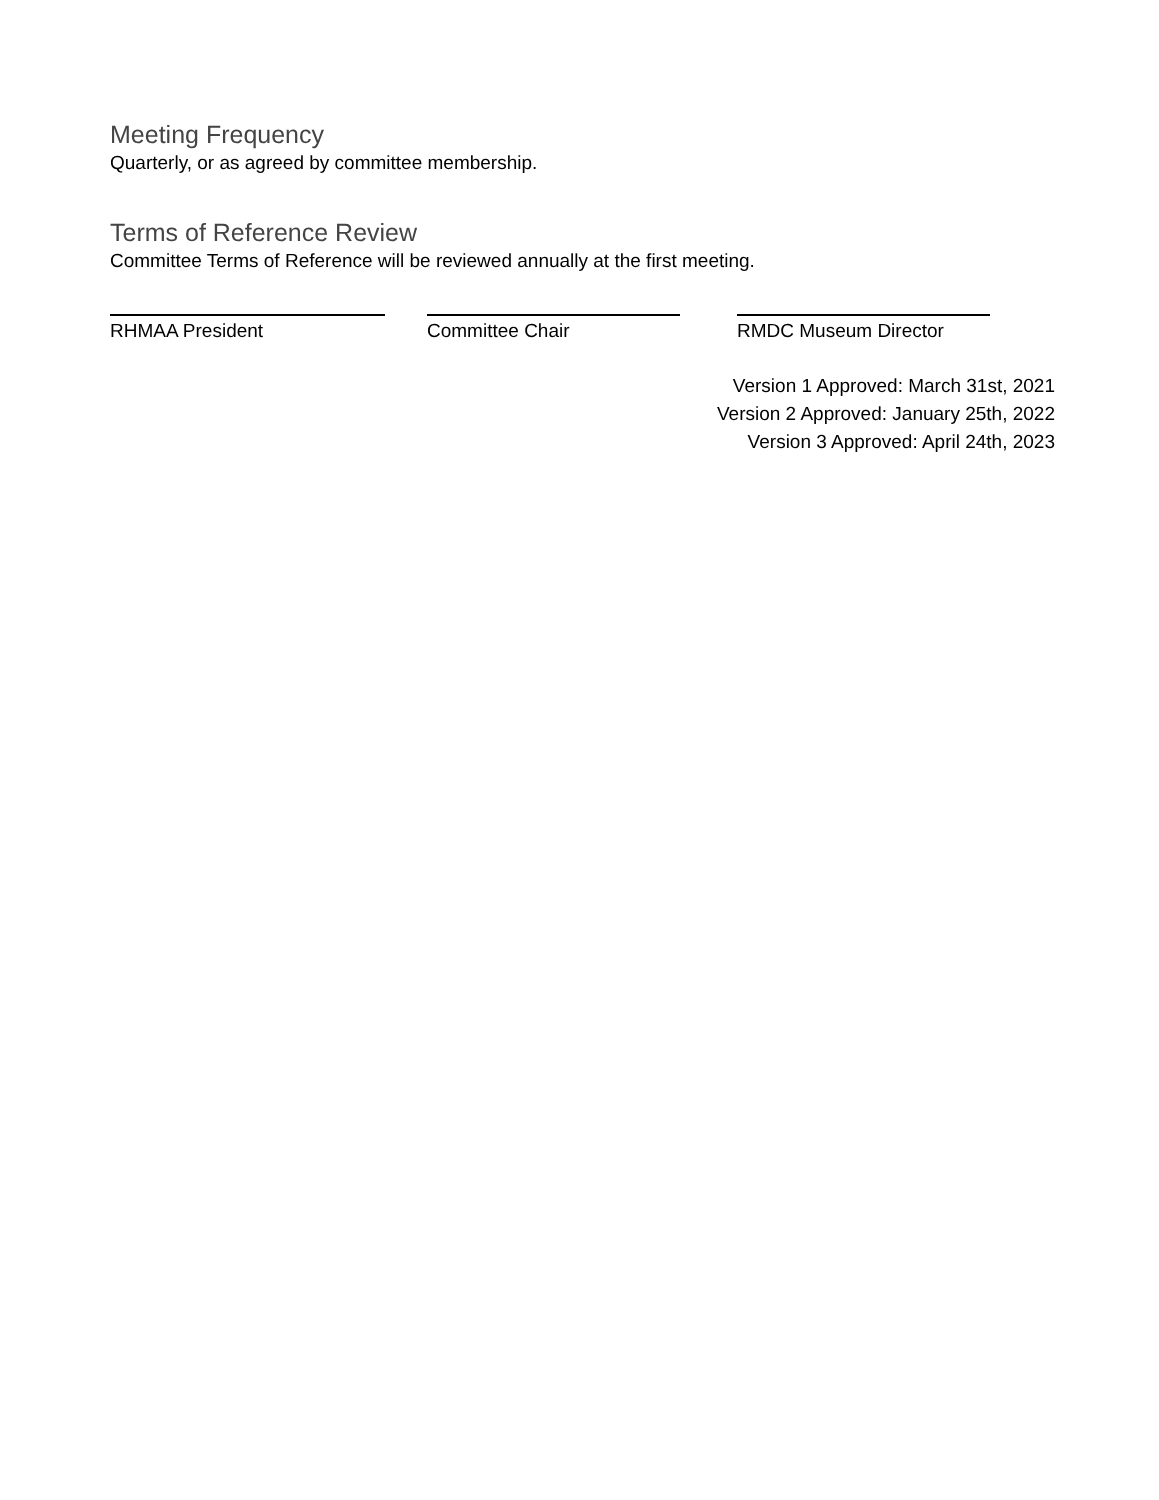Meeting Frequency
Quarterly, or as agreed by committee membership.
Terms of Reference Review
Committee Terms of Reference will be reviewed annually at the first meeting.
RHMAA President Committee Chair RMDC Museum Director
Version 1 Approved: March 31st, 2021
Version 2 Approved: January 25th, 2022
Version 3 Approved: April 24th, 2023